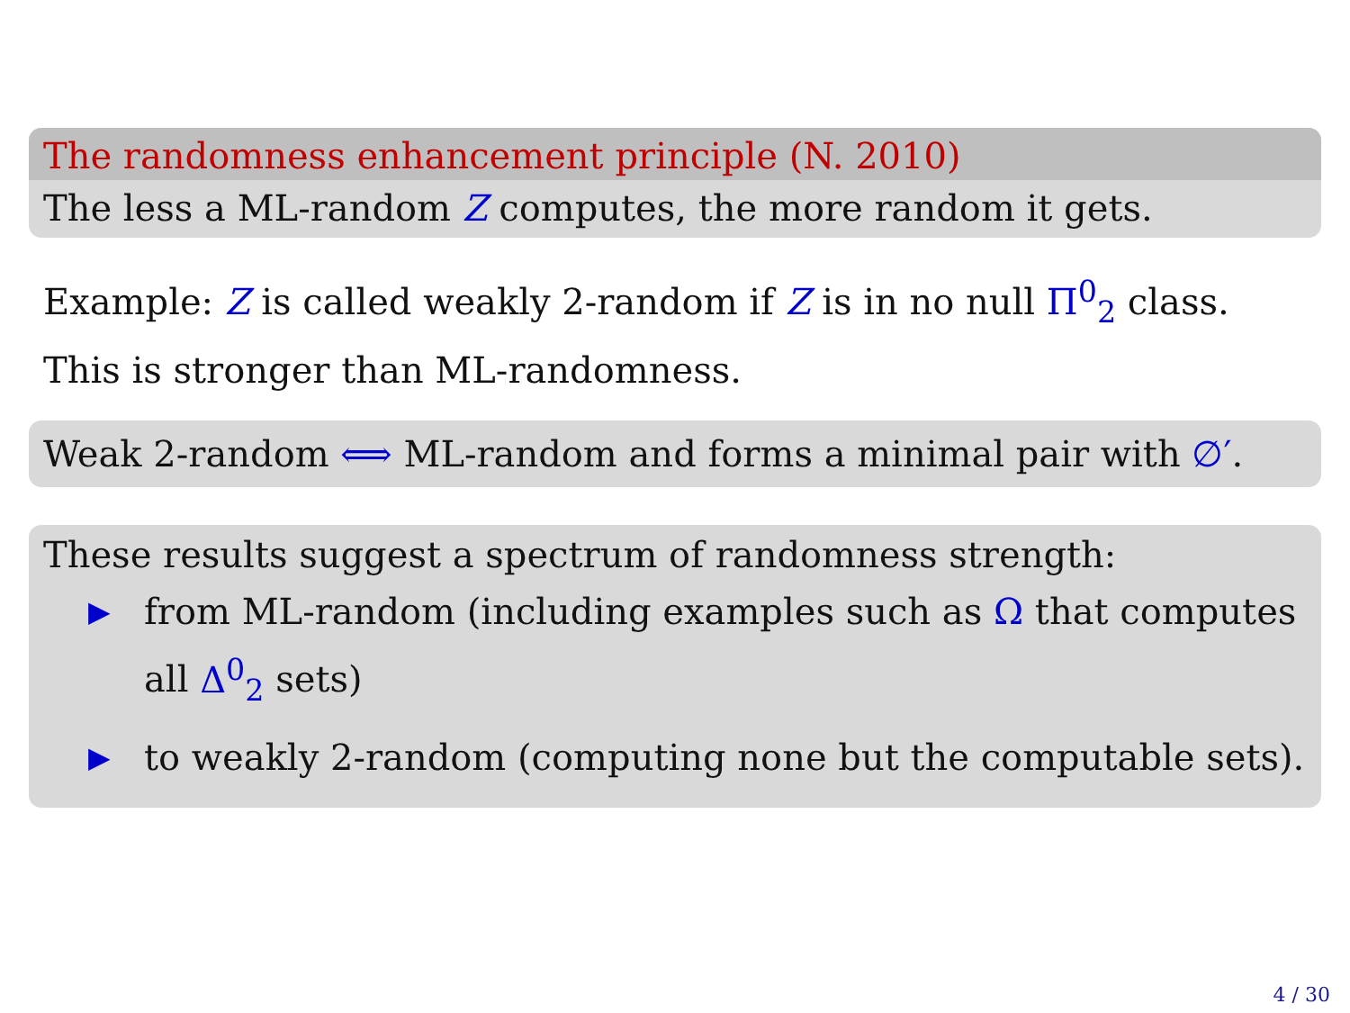The randomness enhancement principle (N. 2010)
The less a ML-random Z computes, the more random it gets.
Example: Z is called weakly 2-random if Z is in no null Π<sup>0</sup><sub>2</sub> class.
This is stronger than ML-randomness.
Weak 2-random ⟺ ML-random and forms a minimal pair with ∅′.
These results suggest a spectrum of randomness strength:
▶ from ML-random (including examples such as Ω that computes all Δ<sup>0</sup><sub>2</sub> sets)
▶ to weakly 2-random (computing none but the computable sets).
4 / 30